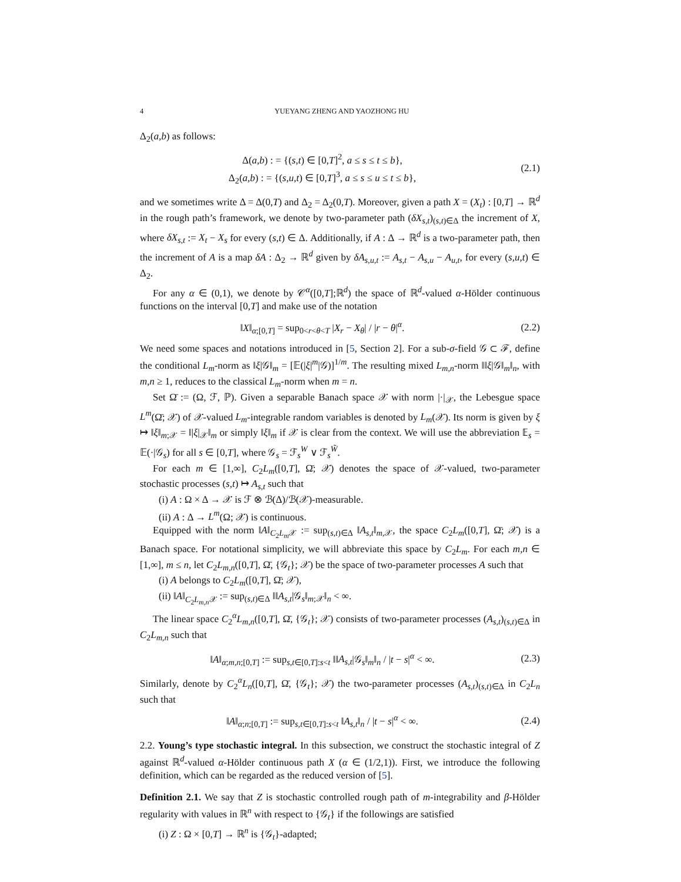4 YUEYANG ZHENG AND YAOZHONG HU
Δ<sub>2</sub>(a,b) as follows:
Δ(a,b) : = {(s,t) ∈ [0,T]<sup>2</sup>, a ≤ s ≤ t ≤ b},
Δ<sub>2</sub>(a,b) : = {(s,u,t) ∈ [0,T]<sup>3</sup>, a ≤ s ≤ u ≤ t ≤ b},
(2.1)
and we sometimes write Δ = Δ(0,T) and Δ<sub>2</sub> = Δ<sub>2</sub>(0,T). Moreover, given a path X = (X<sub>t</sub>) : [0,T] → ℝ<sup>d</sup> in the rough path’s framework, we denote by two-parameter path (δX<sub>s,t</sub>)<sub>(s,t)∈Δ</sub> the increment of X, where δX<sub>s,t</sub> := X<sub>t</sub> − X<sub>s</sub> for every (s,t) ∈ Δ. Additionally, if A : Δ → ℝ<sup>d</sup> is a two-parameter path, then the increment of A is a map δA : Δ<sub>2</sub> → ℝ<sup>d</sup> given by δA<sub>s,u,t</sub> := A<sub>s,t</sub> − A<sub>s,u</sub> − A<sub>u,t</sub>, for every (s,u,t) ∈ Δ<sub>2</sub>.
For any α ∈ (0,1), we denote by 𝒞<sup>α</sup>([0,T];ℝ<sup>d</sup>) the space of ℝ<sup>d</sup>-valued α-Hölder continuous functions on the interval [0,T] and make use of the notation
‖X‖<sub>α;[0,T]</sub> = sup<sub>0<r<θ<T</sub> |X<sub>r</sub> − X<sub>θ</sub>| / |r − θ|<sup>α</sup>.
(2.2)
We need some spaces and notations introduced in [5, Section 2]. For a sub-σ-field 𝒢 ⊂ ℱ, define the conditional L<sub>m</sub>-norm as ‖ξ|𝒢‖<sub>m</sub> = [𝔼(|ξ|<sup>m</sup>|𝒢)]<sup>1/m</sup>. The resulting mixed L<sub>m,n</sub>-norm ‖‖ξ|𝒢‖<sub>m</sub>‖<sub>n</sub>, with m,n ≥ 1, reduces to the classical L<sub>m</sub>-norm when m = n.
Set Ω̄ := (Ω, ℱ, ℙ). Given a separable Banach space 𝒳 with norm |·|<sub>𝒳</sub>, the Lebesgue space L<sup>m</sup>(Ω̄; 𝒳) of 𝒳-valued L<sub>m</sub>-integrable random variables is denoted by L<sub>m</sub>(𝒳). Its norm is given by ξ ↦ ‖ξ‖<sub>m;𝒳</sub> = ‖|ξ|<sub>𝒳</sub>‖<sub>m</sub> or simply ‖ξ‖<sub>m</sub> if 𝒳 is clear from the context. We will use the abbreviation 𝔼<sub>s</sub> = 𝔼(·|𝒢<sub>s</sub>) for all s ∈ [0,T], where 𝒢<sub>s</sub> = ℱ<sub>s</sub><sup>W</sup> ∨ ℱ<sub>s</sub><sup>W̃</sup>.
For each m ∈ [1,∞], C<sub>2</sub>L<sub>m</sub>([0,T], Ω̄; 𝒳) denotes the space of 𝒳-valued, two-parameter stochastic processes (s,t) ↦ A<sub>s,t</sub> such that
(i) A : Ω × Δ → 𝒳 is ℱ ⊗ ℬ(Δ)/ℬ(𝒳)-measurable.
(ii) A : Δ → L<sup>m</sup>(Ω; 𝒳) is continuous.
Equipped with the norm ‖A‖<sub>C<sub>2</sub>L<sub>m</sub> 𝒳</sub> := sup<sub>(s,t)∈Δ</sub> ‖A<sub>s,t</sub>‖<sub>m,𝒳</sub>, the space C<sub>2</sub>L<sub>m</sub>([0,T], Ω̄; 𝒳) is a Banach space. For notational simplicity, we will abbreviate this space by C<sub>2</sub>L<sub>m</sub>. For each m,n ∈ [1,∞], m ≤ n, let C<sub>2</sub>L<sub>m,n</sub>([0,T], Ω̄, {𝒢<sub>t</sub>}; 𝒳) be the space of two-parameter processes A such that
(i) A belongs to C<sub>2</sub>L<sub>m</sub>([0,T], Ω̄; 𝒳),
(ii) ‖A‖<sub>C<sub>2</sub>L<sub>m,n</sub> 𝒳</sub> := sup<sub>(s,t)∈Δ</sub> ‖‖A<sub>s,t</sub>|𝒢<sub>s</sub>‖<sub>m;𝒳</sub>‖<sub>n</sub> < ∞.
The linear space C<sub>2</sub><sup>α</sup>L<sub>m,n</sub>([0,T], Ω̄, {𝒢<sub>t</sub>}; 𝒳) consists of two-parameter processes (A<sub>s,t</sub>)<sub>(s,t)∈Δ</sub> in C<sub>2</sub>L<sub>m,n</sub> such that
‖A‖<sub>α;m,n;[0,T]</sub> := sup<sub>s,t∈[0,T]:s<t</sub> ‖‖A<sub>s,t</sub>|𝒢<sub>s</sub>‖<sub>m</sub>‖<sub>n</sub> / |t − s|<sup>α</sup> < ∞.
(2.3)
Similarly, denote by C<sub>2</sub><sup>α</sup>L<sub>n</sub>([0,T], Ω̄, {𝒢<sub>t</sub>}; 𝒳) the two-parameter processes (A<sub>s,t</sub>)<sub>(s,t)∈Δ</sub> in C<sub>2</sub>L<sub>n</sub> such that
‖A‖<sub>α;n;[0,T]</sub> := sup<sub>s,t∈[0,T]:s<t</sub> ‖A<sub>s,t</sub>‖<sub>n</sub> / |t − s|<sup>α</sup> < ∞.
(2.4)
2.2. Young’s type stochastic integral. In this subsection, we construct the stochastic integral of Z against ℝ<sup>d</sup>-valued α-Hölder continuous path X (α ∈ (1/2,1)). First, we introduce the following definition, which can be regarded as the reduced version of [5].
Definition 2.1. We say that Z is stochastic controlled rough path of m-integrability and β-Hölder regularity with values in ℝ<sup>n</sup> with respect to {𝒢<sub>t</sub>} if the followings are satisfied
(i) Z : Ω × [0,T] → ℝ<sup>n</sup> is {𝒢<sub>t</sub>}-adapted;